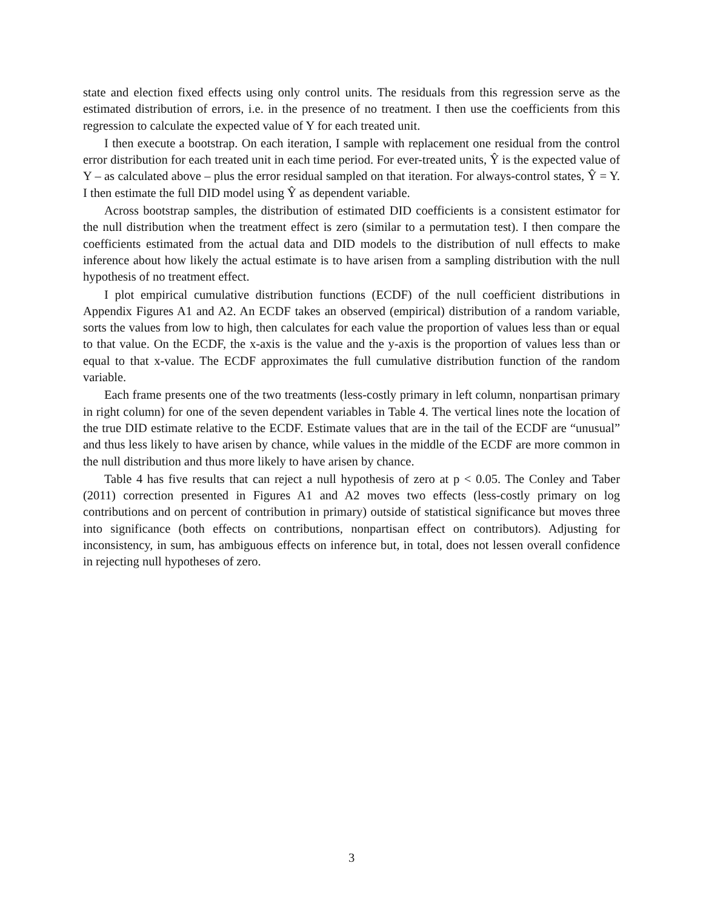state and election fixed effects using only control units. The residuals from this regression serve as the estimated distribution of errors, i.e. in the presence of no treatment. I then use the coefficients from this regression to calculate the expected value of Y for each treated unit.
I then execute a bootstrap. On each iteration, I sample with replacement one residual from the control error distribution for each treated unit in each time period. For ever-treated units, Ŷ is the expected value of Y – as calculated above – plus the error residual sampled on that iteration. For always-control states, Ŷ = Y. I then estimate the full DID model using Ŷ as dependent variable.
Across bootstrap samples, the distribution of estimated DID coefficients is a consistent estimator for the null distribution when the treatment effect is zero (similar to a permutation test). I then compare the coefficients estimated from the actual data and DID models to the distribution of null effects to make inference about how likely the actual estimate is to have arisen from a sampling distribution with the null hypothesis of no treatment effect.
I plot empirical cumulative distribution functions (ECDF) of the null coefficient distributions in Appendix Figures A1 and A2. An ECDF takes an observed (empirical) distribution of a random variable, sorts the values from low to high, then calculates for each value the proportion of values less than or equal to that value. On the ECDF, the x-axis is the value and the y-axis is the proportion of values less than or equal to that x-value. The ECDF approximates the full cumulative distribution function of the random variable.
Each frame presents one of the two treatments (less-costly primary in left column, nonpartisan primary in right column) for one of the seven dependent variables in Table 4. The vertical lines note the location of the true DID estimate relative to the ECDF. Estimate values that are in the tail of the ECDF are “unusual” and thus less likely to have arisen by chance, while values in the middle of the ECDF are more common in the null distribution and thus more likely to have arisen by chance.
Table 4 has five results that can reject a null hypothesis of zero at p < 0.05. The Conley and Taber (2011) correction presented in Figures A1 and A2 moves two effects (less-costly primary on log contributions and on percent of contribution in primary) outside of statistical significance but moves three into significance (both effects on contributions, nonpartisan effect on contributors). Adjusting for inconsistency, in sum, has ambiguous effects on inference but, in total, does not lessen overall confidence in rejecting null hypotheses of zero.
3